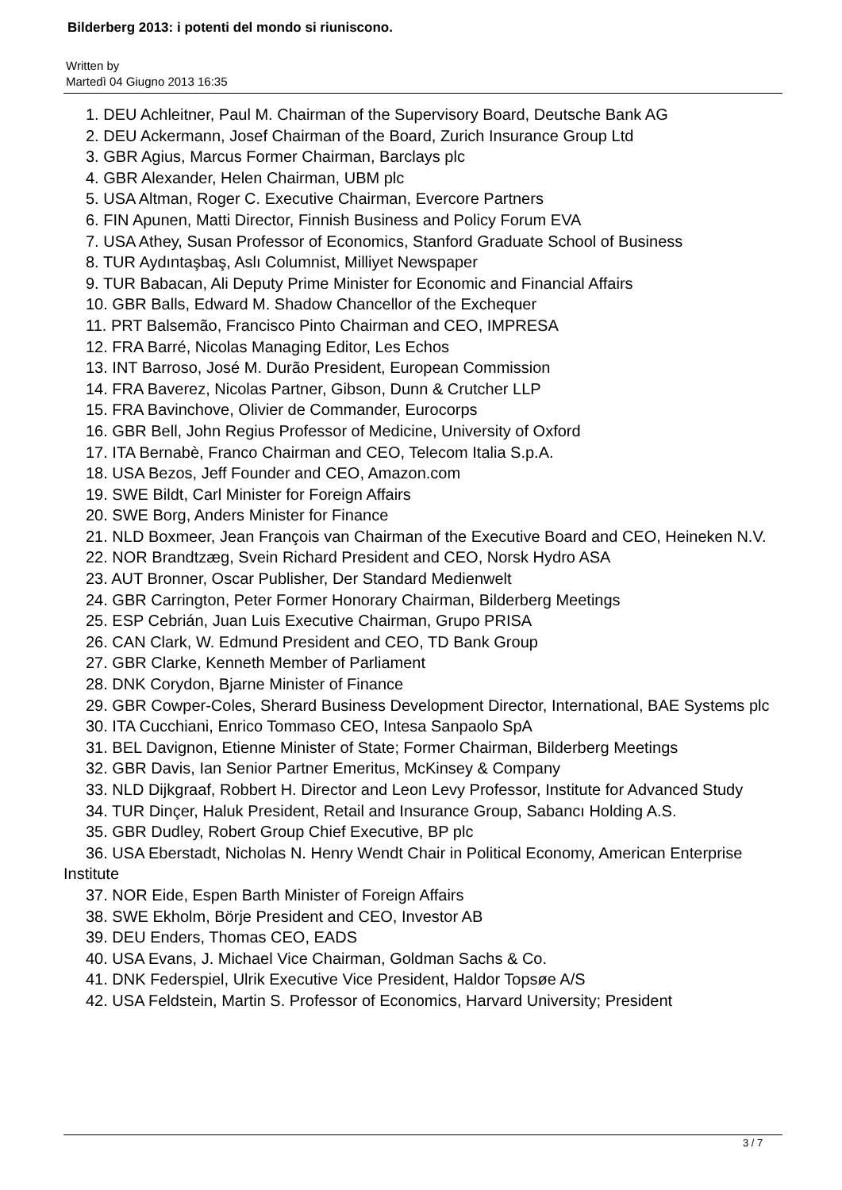Bilderberg 2013: i potenti del mondo si riuniscono.
Written by
Martedì 04 Giugno 2013 16:35
1. DEU Achleitner, Paul M. Chairman of the Supervisory Board, Deutsche Bank AG
2. DEU Ackermann, Josef Chairman of the Board, Zurich Insurance Group Ltd
3. GBR Agius, Marcus Former Chairman, Barclays plc
4. GBR Alexander, Helen Chairman, UBM plc
5. USA Altman, Roger C. Executive Chairman, Evercore Partners
6. FIN Apunen, Matti Director, Finnish Business and Policy Forum EVA
7. USA Athey, Susan Professor of Economics, Stanford Graduate School of Business
8. TUR Aydıntaşbaş, Aslı Columnist, Milliyet Newspaper
9. TUR Babacan, Ali Deputy Prime Minister for Economic and Financial Affairs
10. GBR Balls, Edward M. Shadow Chancellor of the Exchequer
11. PRT Balsemão, Francisco Pinto Chairman and CEO, IMPRESA
12. FRA Barré, Nicolas Managing Editor, Les Echos
13. INT Barroso, José M. Durão President, European Commission
14. FRA Baverez, Nicolas Partner, Gibson, Dunn & Crutcher LLP
15. FRA Bavinchove, Olivier de Commander, Eurocorps
16. GBR Bell, John Regius Professor of Medicine, University of Oxford
17. ITA Bernabè, Franco Chairman and CEO, Telecom Italia S.p.A.
18. USA Bezos, Jeff Founder and CEO, Amazon.com
19. SWE Bildt, Carl Minister for Foreign Affairs
20. SWE Borg, Anders Minister for Finance
21. NLD Boxmeer, Jean François van Chairman of the Executive Board and CEO, Heineken N.V.
22. NOR Brandtzæg, Svein Richard President and CEO, Norsk Hydro ASA
23. AUT Bronner, Oscar Publisher, Der Standard Medienwelt
24. GBR Carrington, Peter Former Honorary Chairman, Bilderberg Meetings
25. ESP Cebrián, Juan Luis Executive Chairman, Grupo PRISA
26. CAN Clark, W. Edmund President and CEO, TD Bank Group
27. GBR Clarke, Kenneth Member of Parliament
28. DNK Corydon, Bjarne Minister of Finance
29. GBR Cowper-Coles, Sherard Business Development Director, International, BAE Systems plc
30. ITA Cucchiani, Enrico Tommaso CEO, Intesa Sanpaolo SpA
31. BEL Davignon, Etienne Minister of State; Former Chairman, Bilderberg Meetings
32. GBR Davis, Ian Senior Partner Emeritus, McKinsey & Company
33. NLD Dijkgraaf, Robbert H. Director and Leon Levy Professor, Institute for Advanced Study
34. TUR Dinçer, Haluk President, Retail and Insurance Group, Sabancı Holding A.S.
35. GBR Dudley, Robert Group Chief Executive, BP plc
36. USA Eberstadt, Nicholas N. Henry Wendt Chair in Political Economy, American Enterprise Institute
37. NOR Eide, Espen Barth Minister of Foreign Affairs
38. SWE Ekholm, Börje President and CEO, Investor AB
39. DEU Enders, Thomas CEO, EADS
40. USA Evans, J. Michael Vice Chairman, Goldman Sachs & Co.
41. DNK Federspiel, Ulrik Executive Vice President, Haldor Topsøe A/S
42. USA Feldstein, Martin S. Professor of Economics, Harvard University; President
3 / 7